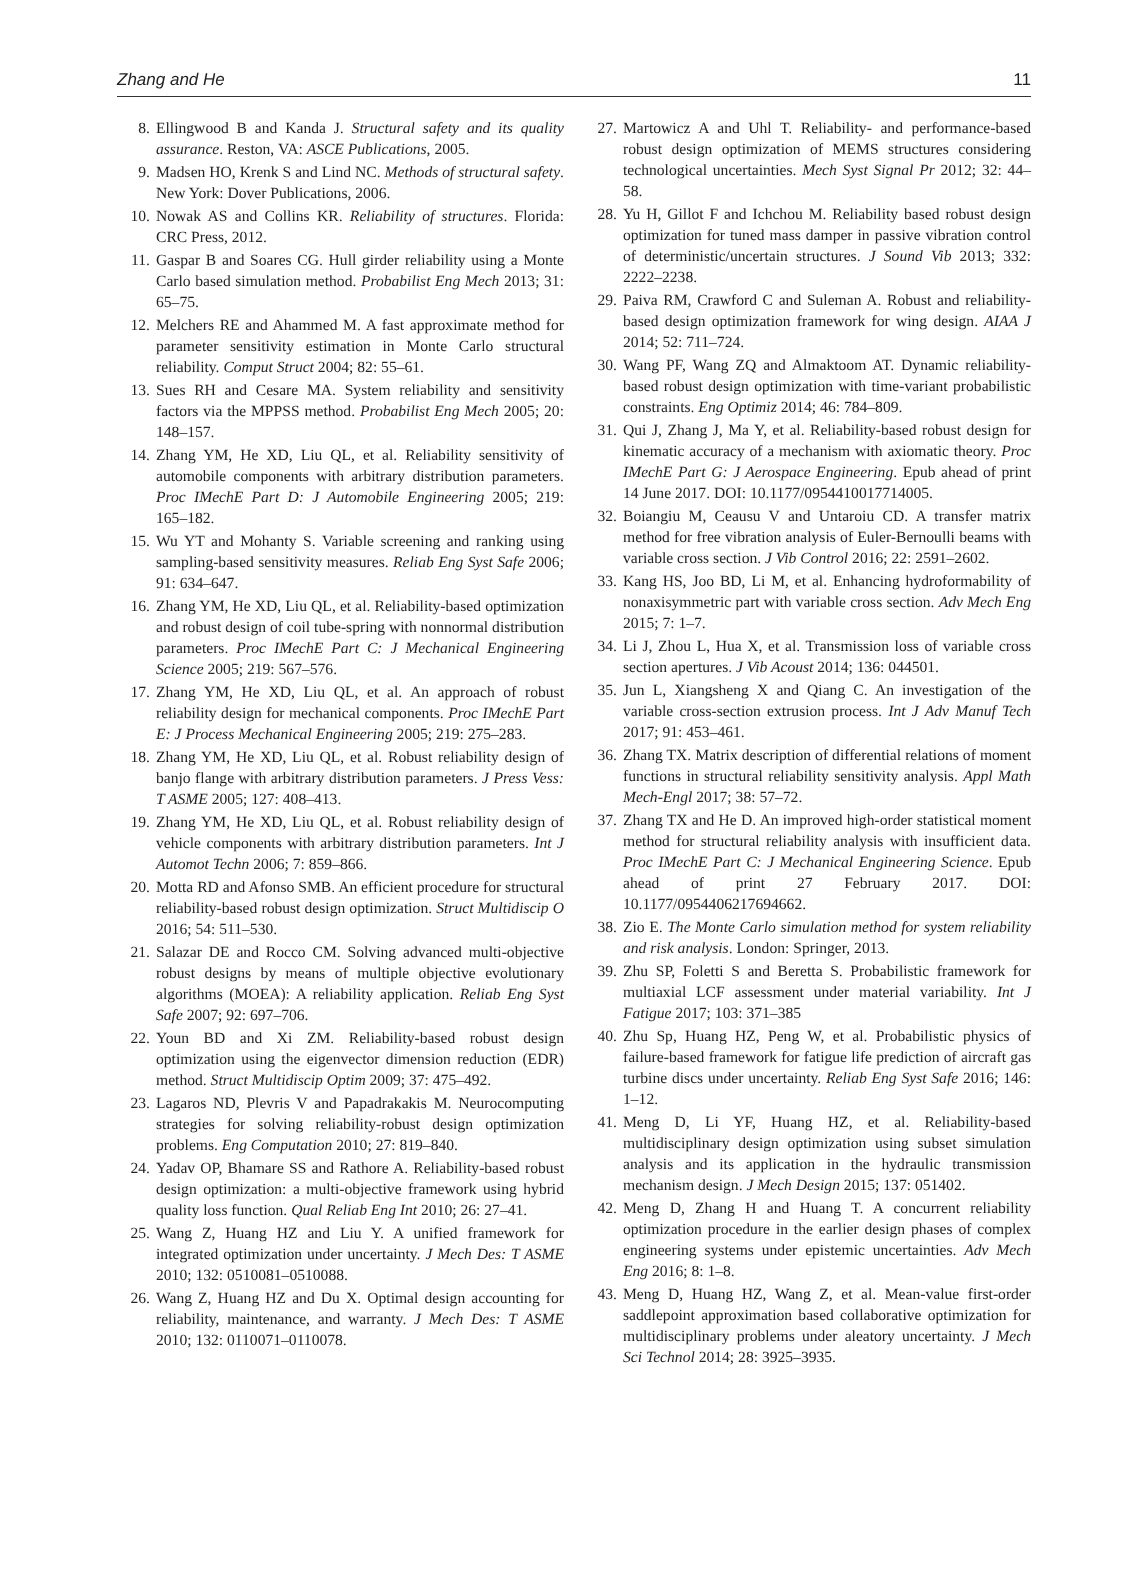Zhang and He 11
8. Ellingwood B and Kanda J. Structural safety and its quality assurance. Reston, VA: ASCE Publications, 2005.
9. Madsen HO, Krenk S and Lind NC. Methods of structural safety. New York: Dover Publications, 2006.
10. Nowak AS and Collins KR. Reliability of structures. Florida: CRC Press, 2012.
11. Gaspar B and Soares CG. Hull girder reliability using a Monte Carlo based simulation method. Probabilist Eng Mech 2013; 31: 65–75.
12. Melchers RE and Ahammed M. A fast approximate method for parameter sensitivity estimation in Monte Carlo structural reliability. Comput Struct 2004; 82: 55–61.
13. Sues RH and Cesare MA. System reliability and sensitivity factors via the MPPSS method. Probabilist Eng Mech 2005; 20: 148–157.
14. Zhang YM, He XD, Liu QL, et al. Reliability sensitivity of automobile components with arbitrary distribution parameters. Proc IMechE Part D: J Automobile Engineering 2005; 219: 165–182.
15. Wu YT and Mohanty S. Variable screening and ranking using sampling-based sensitivity measures. Reliab Eng Syst Safe 2006; 91: 634–647.
16. Zhang YM, He XD, Liu QL, et al. Reliability-based optimization and robust design of coil tube-spring with nonnormal distribution parameters. Proc IMechE Part C: J Mechanical Engineering Science 2005; 219: 567–576.
17. Zhang YM, He XD, Liu QL, et al. An approach of robust reliability design for mechanical components. Proc IMechE Part E: J Process Mechanical Engineering 2005; 219: 275–283.
18. Zhang YM, He XD, Liu QL, et al. Robust reliability design of banjo flange with arbitrary distribution parameters. J Press Vess: T ASME 2005; 127: 408–413.
19. Zhang YM, He XD, Liu QL, et al. Robust reliability design of vehicle components with arbitrary distribution parameters. Int J Automot Techn 2006; 7: 859–866.
20. Motta RD and Afonso SMB. An efficient procedure for structural reliability-based robust design optimization. Struct Multidiscip O 2016; 54: 511–530.
21. Salazar DE and Rocco CM. Solving advanced multi-objective robust designs by means of multiple objective evolutionary algorithms (MOEA): A reliability application. Reliab Eng Syst Safe 2007; 92: 697–706.
22. Youn BD and Xi ZM. Reliability-based robust design optimization using the eigenvector dimension reduction (EDR) method. Struct Multidiscip Optim 2009; 37: 475–492.
23. Lagaros ND, Plevris V and Papadrakakis M. Neurocomputing strategies for solving reliability-robust design optimization problems. Eng Computation 2010; 27: 819–840.
24. Yadav OP, Bhamare SS and Rathore A. Reliability-based robust design optimization: a multi-objective framework using hybrid quality loss function. Qual Reliab Eng Int 2010; 26: 27–41.
25. Wang Z, Huang HZ and Liu Y. A unified framework for integrated optimization under uncertainty. J Mech Des: T ASME 2010; 132: 0510081–0510088.
26. Wang Z, Huang HZ and Du X. Optimal design accounting for reliability, maintenance, and warranty. J Mech Des: T ASME 2010; 132: 0110071–0110078.
27. Martowicz A and Uhl T. Reliability- and performance-based robust design optimization of MEMS structures considering technological uncertainties. Mech Syst Signal Pr 2012; 32: 44–58.
28. Yu H, Gillot F and Ichchou M. Reliability based robust design optimization for tuned mass damper in passive vibration control of deterministic/uncertain structures. J Sound Vib 2013; 332: 2222–2238.
29. Paiva RM, Crawford C and Suleman A. Robust and reliability-based design optimization framework for wing design. AIAA J 2014; 52: 711–724.
30. Wang PF, Wang ZQ and Almaktoom AT. Dynamic reliability-based robust design optimization with time-variant probabilistic constraints. Eng Optimiz 2014; 46: 784–809.
31. Qui J, Zhang J, Ma Y, et al. Reliability-based robust design for kinematic accuracy of a mechanism with axiomatic theory. Proc IMechE Part G: J Aerospace Engineering. Epub ahead of print 14 June 2017. DOI: 10.1177/0954410017714005.
32. Boiangiu M, Ceausu V and Untaroiu CD. A transfer matrix method for free vibration analysis of Euler-Bernoulli beams with variable cross section. J Vib Control 2016; 22: 2591–2602.
33. Kang HS, Joo BD, Li M, et al. Enhancing hydroformability of nonaxisymmetric part with variable cross section. Adv Mech Eng 2015; 7: 1–7.
34. Li J, Zhou L, Hua X, et al. Transmission loss of variable cross section apertures. J Vib Acoust 2014; 136: 044501.
35. Jun L, Xiangsheng X and Qiang C. An investigation of the variable cross-section extrusion process. Int J Adv Manuf Tech 2017; 91: 453–461.
36. Zhang TX. Matrix description of differential relations of moment functions in structural reliability sensitivity analysis. Appl Math Mech-Engl 2017; 38: 57–72.
37. Zhang TX and He D. An improved high-order statistical moment method for structural reliability analysis with insufficient data. Proc IMechE Part C: J Mechanical Engineering Science. Epub ahead of print 27 February 2017. DOI: 10.1177/0954406217694662.
38. Zio E. The Monte Carlo simulation method for system reliability and risk analysis. London: Springer, 2013.
39. Zhu SP, Foletti S and Beretta S. Probabilistic framework for multiaxial LCF assessment under material variability. Int J Fatigue 2017; 103: 371–385
40. Zhu Sp, Huang HZ, Peng W, et al. Probabilistic physics of failure-based framework for fatigue life prediction of aircraft gas turbine discs under uncertainty. Reliab Eng Syst Safe 2016; 146: 1–12.
41. Meng D, Li YF, Huang HZ, et al. Reliability-based multidisciplinary design optimization using subset simulation analysis and its application in the hydraulic transmission mechanism design. J Mech Design 2015; 137: 051402.
42. Meng D, Zhang H and Huang T. A concurrent reliability optimization procedure in the earlier design phases of complex engineering systems under epistemic uncertainties. Adv Mech Eng 2016; 8: 1–8.
43. Meng D, Huang HZ, Wang Z, et al. Mean-value first-order saddlepoint approximation based collaborative optimization for multidisciplinary problems under aleatory uncertainty. J Mech Sci Technol 2014; 28: 3925–3935.